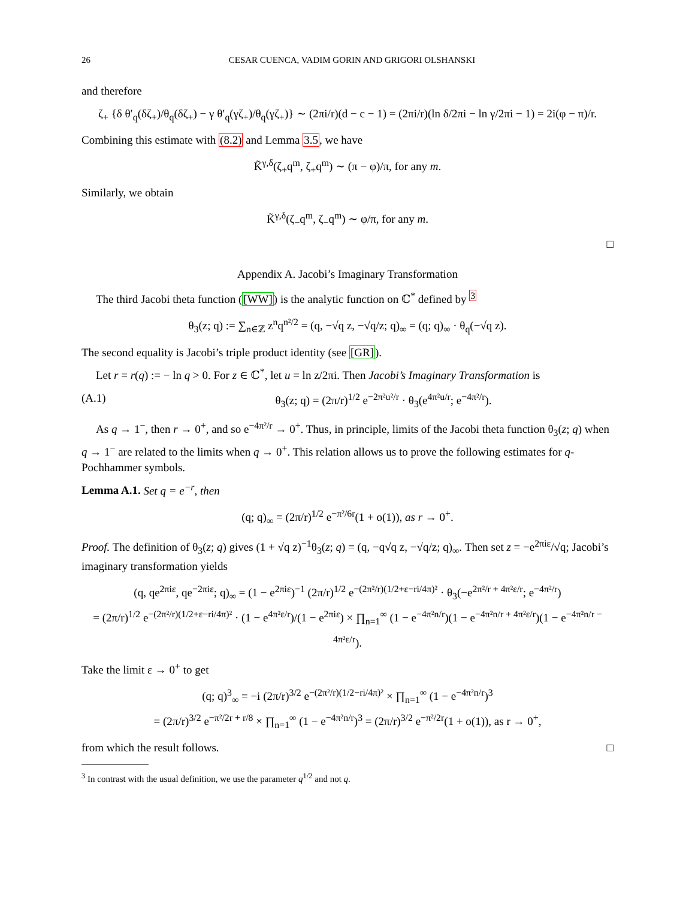26 CESAR CUENCA, VADIM GORIN AND GRIGORI OLSHANSKI
and therefore
ζ<sub>+</sub> {δ θ′<sub>q</sub>(δζ<sub>+</sub>)/θ<sub>q</sub>(δζ<sub>+</sub>) − γ θ′<sub>q</sub>(γζ<sub>+</sub>)/θ<sub>q</sub>(γζ<sub>+</sub>)} ∼ (2πi/r)(d − c − 1) = (2πi/r)(ln δ/2πi − ln γ/2πi − 1) = 2i(φ − π)/r.
Combining this estimate with (8.2) and Lemma 3.5, we have
K̃<sup>γ,δ</sup>(ζ<sub>+</sub>q<sup>m</sup>, ζ<sub>+</sub>q<sup>m</sup>) ∼ (π − φ)/π, for any m.
Similarly, we obtain
K̃<sup>γ,δ</sup>(ζ<sub>−</sub>q<sup>m</sup>, ζ<sub>−</sub>q<sup>m</sup>) ∼ φ/π, for any m.
□
Appendix A. Jacobi’s Imaginary Transformation
The third Jacobi theta function ([WW]) is the analytic function on ℂ<sup>*</sup> defined by <sup>3</sup>
θ<sub>3</sub>(z; q) := ∑<sub>n∈ℤ</sub> z<sup>n</sup>q<sup>n²/2</sup> = (q, −√q z, −√q/z; q)<sub>∞</sub> = (q; q)<sub>∞</sub> · θ<sub>q</sub>(−√q z).
The second equality is Jacobi’s triple product identity (see [GR]).
Let r = r(q) := − ln q > 0. For z ∈ ℂ<sup>*</sup>, let u = ln z/2πi. Then Jacobi’s Imaginary Transformation is
(A.1) θ<sub>3</sub>(z; q) = (2π/r)<sup>1/2</sup> e<sup>−2π²u²/r</sup> · θ<sub>3</sub>(e<sup>4π²u/r</sup>; e<sup>−4π²/r</sup>).
As q → 1<sup>−</sup>, then r → 0<sup>+</sup>, and so e<sup>−4π²/r</sup> → 0<sup>+</sup>. Thus, in principle, limits of the Jacobi theta function θ<sub>3</sub>(z; q) when q → 1<sup>−</sup> are related to the limits when q → 0<sup>+</sup>. This relation allows us to prove the following estimates for q-Pochhammer symbols.
Lemma A.1. Set q = e<sup>−r</sup>, then
(q; q)<sub>∞</sub> = (2π/r)<sup>1/2</sup> e<sup>−π²/6r</sup>(1 + o(1)), as r → 0<sup>+</sup>.
Proof. The definition of θ<sub>3</sub>(z; q) gives (1 + √q z)<sup>−1</sup>θ<sub>3</sub>(z; q) = (q, −q√q z, −√q/z; q)<sub>∞</sub>. Then set z = −e<sup>2πiε</sup>/√q; Jacobi’s imaginary transformation yields
(q, qe<sup>2πiε</sup>, qe<sup>−2πiε</sup>; q)<sub>∞</sub> = (1 − e<sup>2πiε</sup>)<sup>−1</sup> (2π/r)<sup>1/2</sup> e<sup>−(2π²/r)(1/2+ε−ri/4π)²</sup> · θ<sub>3</sub>(−e<sup>2π²/r + 4π²ε/r</sup>; e<sup>−4π²/r</sup>)
= (2π/r)<sup>1/2</sup> e<sup>−(2π²/r)(1/2+ε−ri/4π)²</sup> · (1 − e<sup>4π²ε/r</sup>)/(1 − e<sup>2πiε</sup>) × ∏<sub>n=1</sub><sup>∞</sup> (1 − e<sup>−4π²n/r</sup>)(1 − e<sup>−4π²n/r + 4π²ε/r</sup>)(1 − e<sup>−4π²n/r − 4π²ε/r</sup>).
Take the limit ε → 0<sup>+</sup> to get
(q; q)<sup>3</sup><sub>∞</sub> = −i (2π/r)<sup>3/2</sup> e<sup>−(2π²/r)(1/2−ri/4π)²</sup> × ∏<sub>n=1</sub><sup>∞</sup> (1 − e<sup>−4π²n/r</sup>)<sup>3</sup>
= (2π/r)<sup>3/2</sup> e<sup>−π²/2r + r/8</sup> × ∏<sub>n=1</sub><sup>∞</sup> (1 − e<sup>−4π²n/r</sup>)<sup>3</sup> = (2π/r)<sup>3/2</sup> e<sup>−π²/2r</sup>(1 + o(1)), as r → 0<sup>+</sup>,
from which the result follows. □
<sup>3</sup> In contrast with the usual definition, we use the parameter q<sup>1/2</sup> and not q.